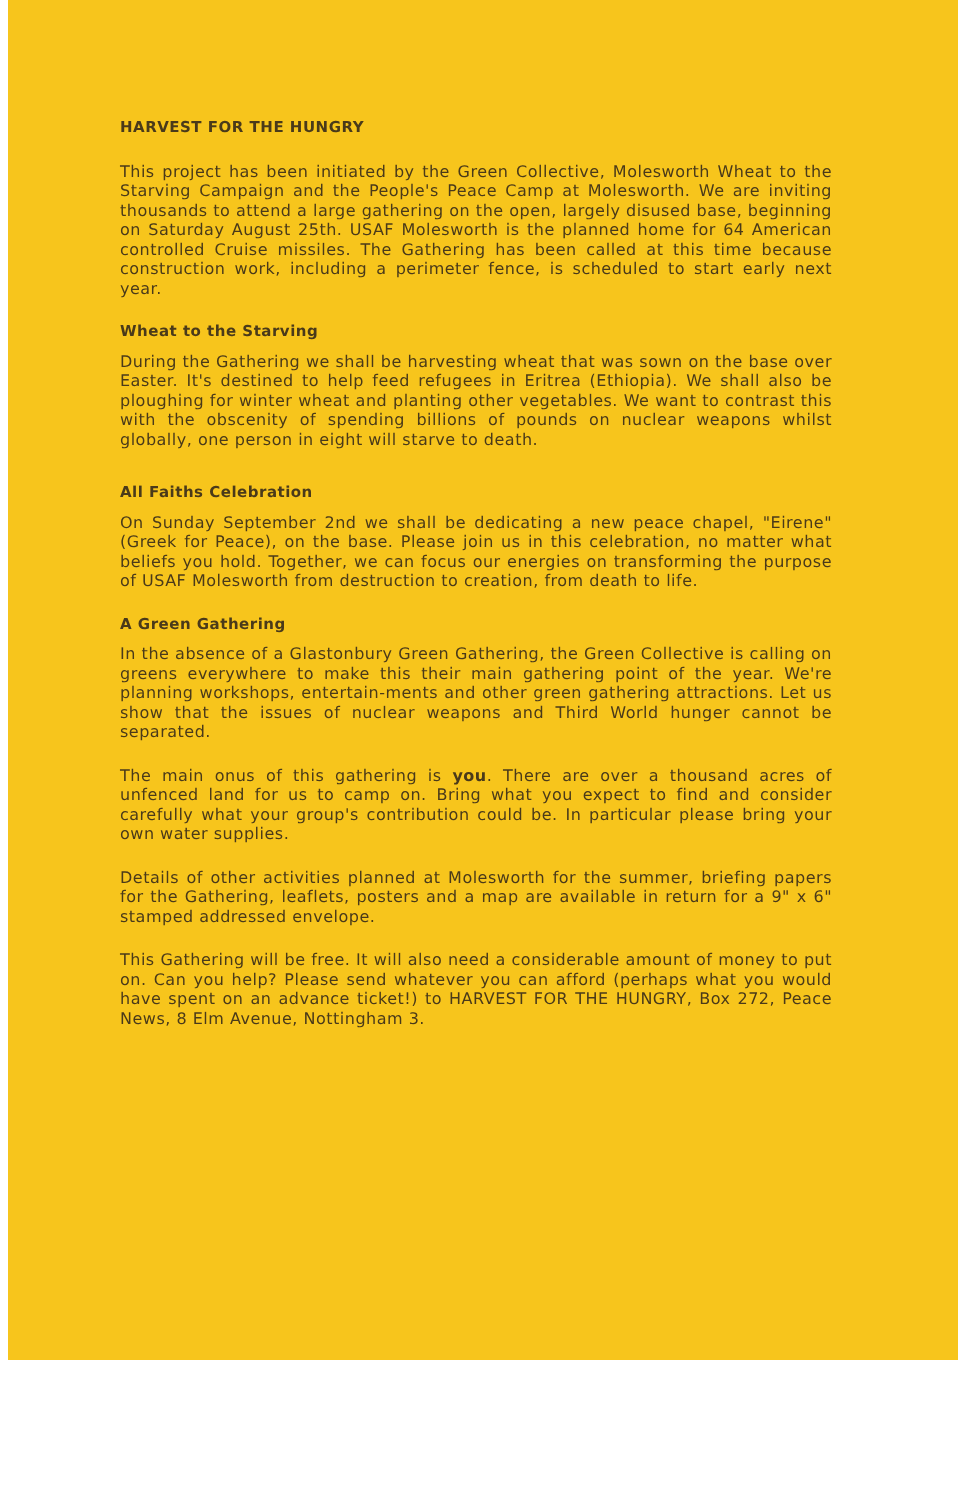HARVEST FOR THE HUNGRY
This project has been initiated by the Green Collective, Molesworth Wheat to the Starving Campaign and the People's Peace Camp at Molesworth. We are inviting thousands to attend a large gathering on the open, largely disused base, beginning on Saturday August 25th. USAF Molesworth is the planned home for 64 American controlled Cruise missiles. The Gathering has been called at this time because construction work, including a perimeter fence, is scheduled to start early next year.
Wheat to the Starving
During the Gathering we shall be harvesting wheat that was sown on the base over Easter. It's destined to help feed refugees in Eritrea (Ethiopia). We shall also be ploughing for winter wheat and planting other vegetables. We want to contrast this with the obscenity of spending billions of pounds on nuclear weapons whilst globally, one person in eight will starve to death.
All Faiths Celebration
On Sunday September 2nd we shall be dedicating a new peace chapel, "Eirene" (Greek for Peace), on the base. Please join us in this celebration, no matter what beliefs you hold. Together, we can focus our energies on transforming the purpose of USAF Molesworth from destruction to creation, from death to life.
A Green Gathering
In the absence of a Glastonbury Green Gathering, the Green Collective is calling on greens everywhere to make this their main gathering point of the year. We're planning workshops, entertain-ments and other green gathering attractions. Let us show that the issues of nuclear weapons and Third World hunger cannot be separated.
The main onus of this gathering is you. There are over a thousand acres of unfenced land for us to camp on. Bring what you expect to find and consider carefully what your group's contribution could be. In particular please bring your own water supplies.
Details of other activities planned at Molesworth for the summer, briefing papers for the Gathering, leaflets, posters and a map are available in return for a 9" x 6" stamped addressed envelope.
This Gathering will be free. It will also need a considerable amount of money to put on. Can you help? Please send whatever you can afford (perhaps what you would have spent on an advance ticket!) to HARVEST FOR THE HUNGRY, Box 272, Peace News, 8 Elm Avenue, Nottingham 3.